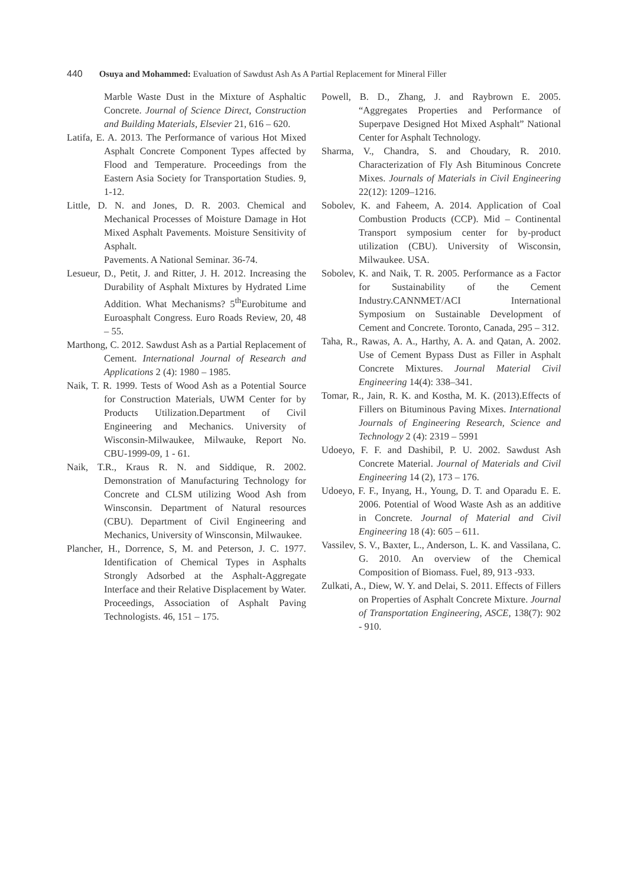440 Osuya and Mohammed: Evaluation of Sawdust Ash As A Partial Replacement for Mineral Filler
Marble Waste Dust in the Mixture of Asphaltic Concrete. Journal of Science Direct, Construction and Building Materials, Elsevier 21, 616 – 620.
Latifa, E. A. 2013. The Performance of various Hot Mixed Asphalt Concrete Component Types affected by Flood and Temperature. Proceedings from the Eastern Asia Society for Transportation Studies. 9, 1-12.
Little, D. N. and Jones, D. R. 2003. Chemical and Mechanical Processes of Moisture Damage in Hot Mixed Asphalt Pavements. Moisture Sensitivity of Asphalt.
Pavements. A National Seminar. 36-74.
Lesueur, D., Petit, J. and Ritter, J. H. 2012. Increasing the Durability of Asphalt Mixtures by Hydrated Lime Addition. What Mechanisms? 5<sup>th</sup>Eurobitume and Euroasphalt Congress. Euro Roads Review, 20, 48 – 55.
Marthong, C. 2012. Sawdust Ash as a Partial Replacement of Cement. International Journal of Research and Applications 2 (4): 1980 – 1985.
Naik, T. R. 1999. Tests of Wood Ash as a Potential Source for Construction Materials, UWM Center for by Products Utilization.Department of Civil Engineering and Mechanics. University of Wisconsin-Milwaukee, Milwauke, Report No. CBU-1999-09, 1 - 61.
Naik, T.R., Kraus R. N. and Siddique, R. 2002. Demonstration of Manufacturing Technology for Concrete and CLSM utilizing Wood Ash from Winsconsin. Department of Natural resources (CBU). Department of Civil Engineering and Mechanics, University of Winsconsin, Milwaukee.
Plancher, H., Dorrence, S, M. and Peterson, J. C. 1977. Identification of Chemical Types in Asphalts Strongly Adsorbed at the Asphalt-Aggregate Interface and their Relative Displacement by Water. Proceedings, Association of Asphalt Paving Technologists. 46, 151 – 175.
Powell, B. D., Zhang, J. and Raybrown E. 2005. “Aggregates Properties and Performance of Superpave Designed Hot Mixed Asphalt” National Center for Asphalt Technology.
Sharma, V., Chandra, S. and Choudary, R. 2010. Characterization of Fly Ash Bituminous Concrete Mixes. Journals of Materials in Civil Engineering 22(12): 1209–1216.
Sobolev, K. and Faheem, A. 2014. Application of Coal Combustion Products (CCP). Mid – Continental Transport symposium center for by-product utilization (CBU). University of Wisconsin, Milwaukee. USA.
Sobolev, K. and Naik, T. R. 2005. Performance as a Factor for Sustainability of the Cement Industry.CANNMET/ACI International Symposium on Sustainable Development of Cement and Concrete. Toronto, Canada, 295 – 312.
Taha, R., Rawas, A. A., Harthy, A. A. and Qatan, A. 2002. Use of Cement Bypass Dust as Filler in Asphalt Concrete Mixtures. Journal Material Civil Engineering 14(4): 338–341.
Tomar, R., Jain, R. K. and Kostha, M. K. (2013).Effects of Fillers on Bituminous Paving Mixes. International Journals of Engineering Research, Science and Technology 2 (4): 2319 – 5991
Udoeyo, F. F. and Dashibil, P. U. 2002. Sawdust Ash Concrete Material. Journal of Materials and Civil Engineering 14 (2), 173 – 176.
Udoeyo, F. F., Inyang, H., Young, D. T. and Oparadu E. E. 2006. Potential of Wood Waste Ash as an additive in Concrete. Journal of Material and Civil Engineering 18 (4): 605 – 611.
Vassilev, S. V., Baxter, L., Anderson, L. K. and Vassilana, C. G. 2010. An overview of the Chemical Composition of Biomass. Fuel, 89, 913 -933.
Zulkati, A., Diew, W. Y. and Delai, S. 2011. Effects of Fillers on Properties of Asphalt Concrete Mixture. Journal of Transportation Engineering, ASCE, 138(7): 902 - 910.